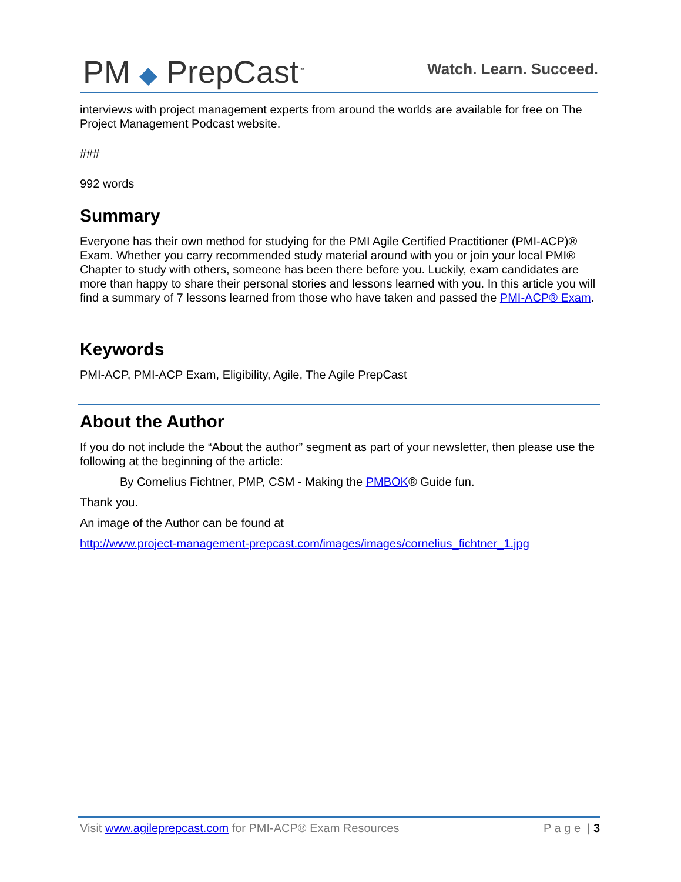PM ◆ PrepCast<sup>™</sup>
Watch. Learn. Succeed.
interviews with project management experts from around the worlds are available for free on The Project Management Podcast website.
###
992 words
Summary
Everyone has their own method for studying for the PMI Agile Certified Practitioner (PMI-ACP)® Exam. Whether you carry recommended study material around with you or join your local PMI® Chapter to study with others, someone has been there before you. Luckily, exam candidates are more than happy to share their personal stories and lessons learned with you. In this article you will find a summary of 7 lessons learned from those who have taken and passed the PMI-ACP® Exam.
Keywords
PMI-ACP, PMI-ACP Exam, Eligibility, Agile, The Agile PrepCast
About the Author
If you do not include the “About the author” segment as part of your newsletter, then please use the following at the beginning of the article:
By Cornelius Fichtner, PMP, CSM - Making the PMBOK® Guide fun.
Thank you.
An image of the Author can be found at
http://www.project-management-prepcast.com/images/images/cornelius_fichtner_1.jpg
Visit www.agileprepcast.com for PMI-ACP® Exam Resources
P a g e | 3